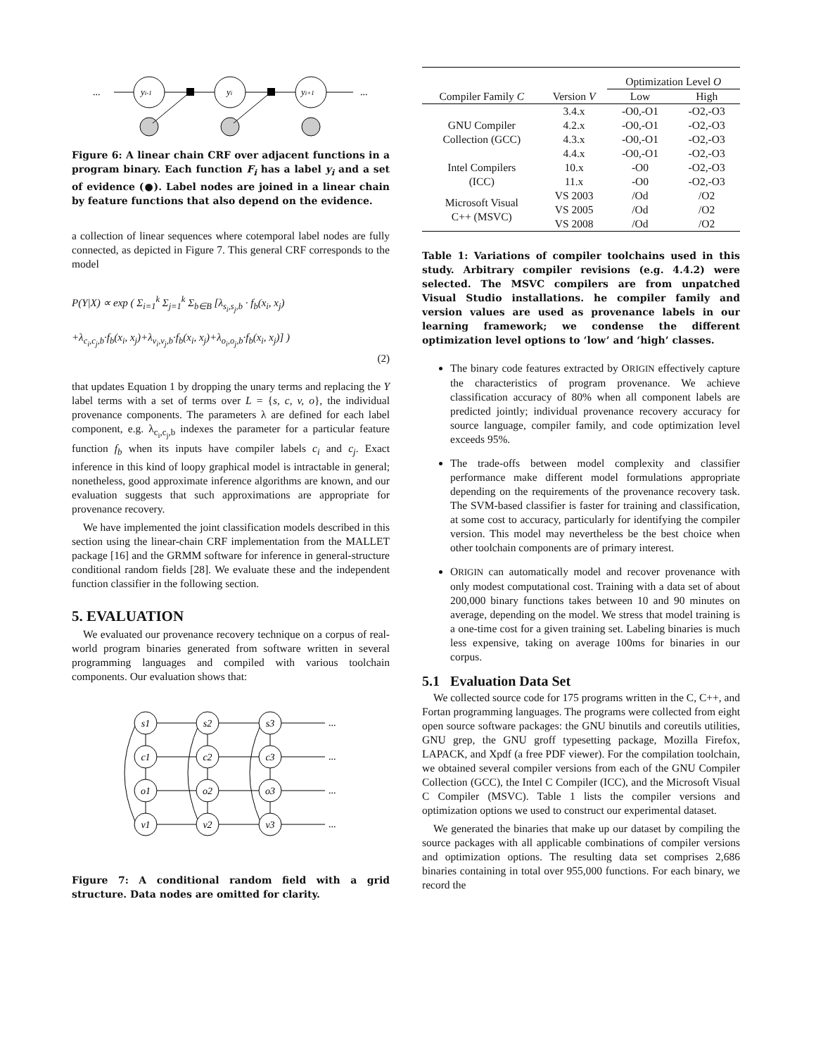...
yi-1
yi
yi+1
...
Figure 6: A linear chain CRF over adjacent functions in a program binary. Each function F<sub>i</sub> has a label y<sub>i</sub> and a set of evidence (●). Label nodes are joined in a linear chain by feature functions that also depend on the evidence.
a collection of linear sequences where cotemporal label nodes are fully connected, as depicted in Figure 7. This general CRF corresponds to the model
P(Y|X) ∝ exp ( Σ<sub>i=1</sub><sup>k</sup> Σ<sub>j=1</sub><sup>k</sup> Σ<sub>b∈B</sub> [λ<sub>s<sub>i</sub>,s<sub>j</sub>,b</sub> · f<sub>b</sub>(x<sub>i</sub>, x<sub>j</sub>)
+λ<sub>c<sub>i</sub>,c<sub>j</sub>,b</sub>·f<sub>b</sub>(x<sub>i</sub>, x<sub>j</sub>)+λ<sub>v<sub>i</sub>,v<sub>j</sub>,b</sub>·f<sub>b</sub>(x<sub>i</sub>, x<sub>j</sub>)+λ<sub>o<sub>i</sub>,o<sub>j</sub>,b</sub>·f<sub>b</sub>(x<sub>i</sub>, x<sub>j</sub>)] )
(2)
that updates Equation 1 by dropping the unary terms and replacing the Y label terms with a set of terms over L = {s, c, v, o}, the individual provenance components. The parameters λ are defined for each label component, e.g. λ<sub>c<sub>i</sub>,c<sub>j</sub>,b</sub> indexes the parameter for a particular feature function f<sub>b</sub> when its inputs have compiler labels c<sub>i</sub> and c<sub>j</sub>. Exact inference in this kind of loopy graphical model is intractable in general; nonetheless, good approximate inference algorithms are known, and our evaluation suggests that such approximations are appropriate for provenance recovery.
We have implemented the joint classification models described in this section using the linear-chain CRF implementation from the MALLET package [16] and the GRMM software for inference in general-structure conditional random fields [28]. We evaluate these and the independent function classifier in the following section.
5. EVALUATION
We evaluated our provenance recovery technique on a corpus of real-world program binaries generated from software written in several programming languages and compiled with various toolchain components. Our evaluation shows that:
s1
s2
s3
c1
c2
c3
o1
o2
o3
v1
v2
v3
...
...
...
...
Figure 7: A conditional random field with a grid structure. Data nodes are omitted for clarity.
| | | Optimization Level O | |
| --- | --- | --- | --- |
| Compiler Family C | Version V | Low | High |
| GNU Compiler Collection (GCC) | 3.4.x | -O0,-O1 | -O2,-O3 |
| | 4.2.x | -O0,-O1 | -O2,-O3 |
| | 4.3.x | -O0,-O1 | -O2,-O3 |
| | 4.4.x | -O0,-O1 | -O2,-O3 |
| Intel Compilers (ICC) | 10.x | -O0 | -O2,-O3 |
| | 11.x | -O0 | -O2,-O3 |
| Microsoft Visual C++ (MSVC) | VS 2003 | /Od | /O2 |
| | VS 2005 | /Od | /O2 |
| | VS 2008 | /Od | /O2 |
Table 1: Variations of compiler toolchains used in this study. Arbitrary compiler revisions (e.g. 4.4.2) were selected. The MSVC compilers are from unpatched Visual Studio installations. he compiler family and version values are used as provenance labels in our learning framework; we condense the different optimization level options to ‘low’ and ‘high’ classes.
The binary code features extracted by ORIGIN effectively capture the characteristics of program provenance. We achieve classification accuracy of 80% when all component labels are predicted jointly; individual provenance recovery accuracy for source language, compiler family, and code optimization level exceeds 95%.
The trade-offs between model complexity and classifier performance make different model formulations appropriate depending on the requirements of the provenance recovery task. The SVM-based classifier is faster for training and classification, at some cost to accuracy, particularly for identifying the compiler version. This model may nevertheless be the best choice when other toolchain components are of primary interest.
ORIGIN can automatically model and recover provenance with only modest computational cost. Training with a data set of about 200,000 binary functions takes between 10 and 90 minutes on average, depending on the model. We stress that model training is a one-time cost for a given training set. Labeling binaries is much less expensive, taking on average 100ms for binaries in our corpus.
5.1 Evaluation Data Set
We collected source code for 175 programs written in the C, C++, and Fortan programming languages. The programs were collected from eight open source software packages: the GNU binutils and coreutils utilities, GNU grep, the GNU groff typesetting package, Mozilla Firefox, LAPACK, and Xpdf (a free PDF viewer). For the compilation toolchain, we obtained several compiler versions from each of the GNU Compiler Collection (GCC), the Intel C Compiler (ICC), and the Microsoft Visual C Compiler (MSVC). Table 1 lists the compiler versions and optimization options we used to construct our experimental dataset.
We generated the binaries that make up our dataset by compiling the source packages with all applicable combinations of compiler versions and optimization options. The resulting data set comprises 2,686 binaries containing in total over 955,000 functions. For each binary, we record the